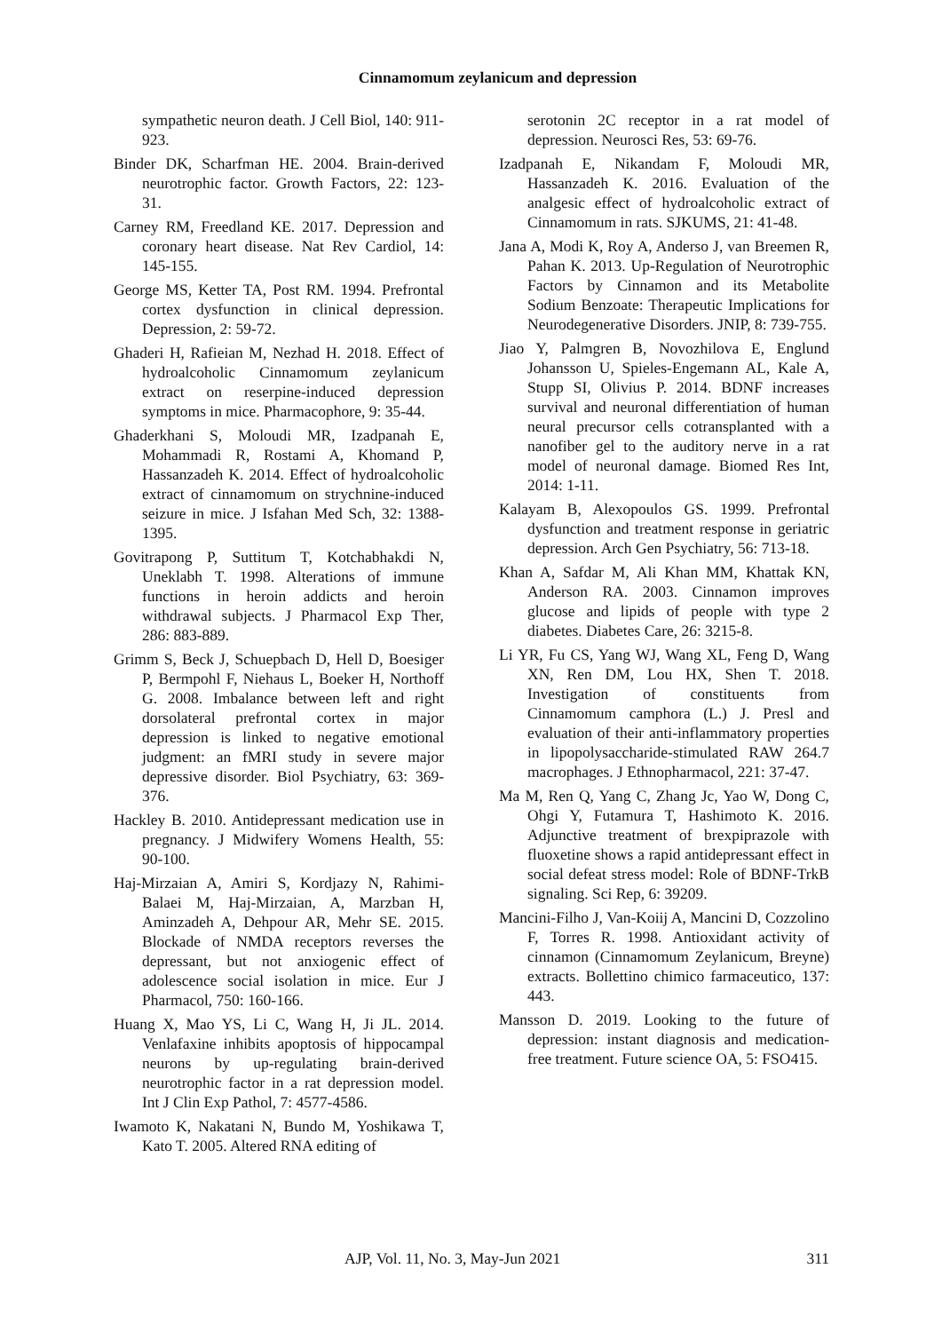Cinnamomum zeylanicum and depression
sympathetic neuron death. J Cell Biol, 140: 911-923.
Binder DK, Scharfman HE. 2004. Brain-derived neurotrophic factor. Growth Factors, 22: 123-31.
Carney RM, Freedland KE. 2017. Depression and coronary heart disease. Nat Rev Cardiol, 14: 145-155.
George MS, Ketter TA, Post RM. 1994. Prefrontal cortex dysfunction in clinical depression. Depression, 2: 59-72.
Ghaderi H, Rafieian M, Nezhad H. 2018. Effect of hydroalcoholic Cinnamomum zeylanicum extract on reserpine-induced depression symptoms in mice. Pharmacophore, 9: 35-44.
Ghaderkhani S, Moloudi MR, Izadpanah E, Mohammadi R, Rostami A, Khomand P, Hassanzadeh K. 2014. Effect of hydroalcoholic extract of cinnamomum on strychnine-induced seizure in mice. J Isfahan Med Sch, 32: 1388-1395.
Govitrapong P, Suttitum T, Kotchabhakdi N, Uneklabh T. 1998. Alterations of immune functions in heroin addicts and heroin withdrawal subjects. J Pharmacol Exp Ther, 286: 883-889.
Grimm S, Beck J, Schuepbach D, Hell D, Boesiger P, Bermpohl F, Niehaus L, Boeker H, Northoff G. 2008. Imbalance between left and right dorsolateral prefrontal cortex in major depression is linked to negative emotional judgment: an fMRI study in severe major depressive disorder. Biol Psychiatry, 63: 369-376.
Hackley B. 2010. Antidepressant medication use in pregnancy. J Midwifery Womens Health, 55: 90-100.
Haj-Mirzaian A, Amiri S, Kordjazy N, Rahimi-Balaei M, Haj-Mirzaian, A, Marzban H, Aminzadeh A, Dehpour AR, Mehr SE. 2015. Blockade of NMDA receptors reverses the depressant, but not anxiogenic effect of adolescence social isolation in mice. Eur J Pharmacol, 750: 160-166.
Huang X, Mao YS, Li C, Wang H, Ji JL. 2014. Venlafaxine inhibits apoptosis of hippocampal neurons by up-regulating brain-derived neurotrophic factor in a rat depression model. Int J Clin Exp Pathol, 7: 4577-4586.
Iwamoto K, Nakatani N, Bundo M, Yoshikawa T, Kato T. 2005. Altered RNA editing of
serotonin 2C receptor in a rat model of depression. Neurosci Res, 53: 69-76.
Izadpanah E, Nikandam F, Moloudi MR, Hassanzadeh K. 2016. Evaluation of the analgesic effect of hydroalcoholic extract of Cinnamomum in rats. SJKUMS, 21: 41-48.
Jana A, Modi K, Roy A, Anderso J, van Breemen R, Pahan K. 2013. Up-Regulation of Neurotrophic Factors by Cinnamon and its Metabolite Sodium Benzoate: Therapeutic Implications for Neurodegenerative Disorders. JNIP, 8: 739-755.
Jiao Y, Palmgren B, Novozhilova E, Englund Johansson U, Spieles-Engemann AL, Kale A, Stupp SI, Olivius P. 2014. BDNF increases survival and neuronal differentiation of human neural precursor cells cotransplanted with a nanofiber gel to the auditory nerve in a rat model of neuronal damage. Biomed Res Int, 2014: 1-11.
Kalayam B, Alexopoulos GS. 1999. Prefrontal dysfunction and treatment response in geriatric depression. Arch Gen Psychiatry, 56: 713-18.
Khan A, Safdar M, Ali Khan MM, Khattak KN, Anderson RA. 2003. Cinnamon improves glucose and lipids of people with type 2 diabetes. Diabetes Care, 26: 3215-8.
Li YR, Fu CS, Yang WJ, Wang XL, Feng D, Wang XN, Ren DM, Lou HX, Shen T. 2018. Investigation of constituents from Cinnamomum camphora (L.) J. Presl and evaluation of their anti-inflammatory properties in lipopolysaccharide-stimulated RAW 264.7 macrophages. J Ethnopharmacol, 221: 37-47.
Ma M, Ren Q, Yang C, Zhang Jc, Yao W, Dong C, Ohgi Y, Futamura T, Hashimoto K. 2016. Adjunctive treatment of brexpiprazole with fluoxetine shows a rapid antidepressant effect in social defeat stress model: Role of BDNF-TrkB signaling. Sci Rep, 6: 39209.
Mancini-Filho J, Van-Koiij A, Mancini D, Cozzolino F, Torres R. 1998. Antioxidant activity of cinnamon (Cinnamomum Zeylanicum, Breyne) extracts. Bollettino chimico farmaceutico, 137: 443.
Mansson D. 2019. Looking to the future of depression: instant diagnosis and medication-free treatment. Future science OA, 5: FSO415.
AJP, Vol. 11, No. 3, May-Jun 2021 311